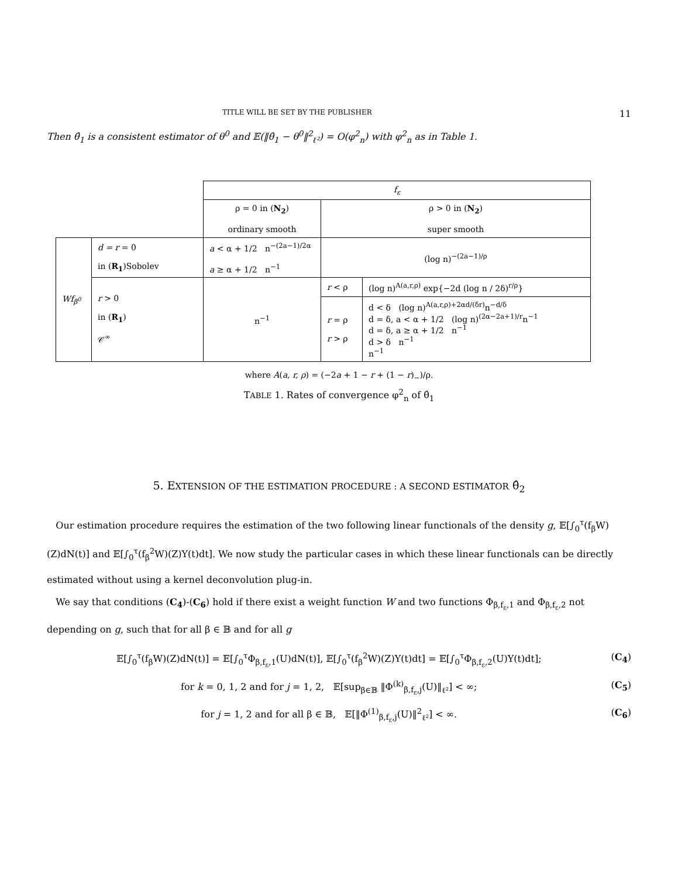TITLE WILL BE SET BY THE PUBLISHER 11
Then θ̂<sub>1</sub> is a consistent estimator of θ<sup>0</sup> and 𝔼(‖θ̂<sub>1</sub> − θ<sup>0</sup>‖<sup>2</sup><sub>ℓ²</sub>) = O(φ<sup>2</sup><sub>n</sub>) with φ<sup>2</sup><sub>n</sub> as in Table 1.
| | | f<sub>ε</sub> | | |
| | | ρ = 0 in ( N<sub>2</sub> ) ordinary smooth | ρ > 0 in ( N<sub>2</sub> ) super smooth | |
| Wf<sub>β<sup>0</sup></sub> | d = r = 0 in ( R<sub>1</sub> )Sobolev | a < α + 1/2 n<sup>−(2a−1)/2α</sup> a ≥ α + 1/2 n<sup>−1</sup> | (log n)<sup>−(2a−1)/ρ</sup> | |
| | r > 0 in ( R<sub>1</sub> ) 𝒞<sup>∞</sup> | n<sup>−1</sup> | r < ρ | (log n)<sup>A(a,r,ρ)</sup> exp{−2d (log n / 2δ)<sup>r/ρ</sup>} |
| | | | r = ρ r > ρ | d < δ (log n)<sup>A(a,r,ρ)+2αd/(δr)</sup>n<sup>−d/δ</sup> d = δ, a < α + 1/2 (log n)<sup>(2α−2a+1)/r</sup>n<sup>−1</sup> d = δ, a ≥ α + 1/2 n<sup>−1</sup> d > δ n<sup>−1</sup> n<sup>−1</sup> |
where A(a, r, ρ) = (−2a + 1 − r + (1 − r)<sub>−</sub>)/ρ.
TABLE 1. Rates of convergence φ<sup>2</sup><sub>n</sub> of θ̂<sub>1</sub>
5. EXTENSION OF THE ESTIMATION PROCEDURE : A SECOND ESTIMATOR θ̂<sub>2</sub>
Our estimation procedure requires the estimation of the two following linear functionals of the density g, 𝔼[∫<sub>0</sub><sup>τ</sup>(f<sub>β</sub>W)(Z)dN(t)] and 𝔼[∫<sub>0</sub><sup>τ</sup>(f<sub>β</sub><sup>2</sup>W)(Z)Y(t)dt]. We now study the particular cases in which these linear functionals can be directly estimated without using a kernel deconvolution plug-in.
We say that conditions (C<sub>4</sub>)-(C<sub>6</sub>) hold if there exist a weight function W and two functions Φ<sub>β,f<sub>ε</sub>,1</sub> and Φ<sub>β,f<sub>ε</sub>,2</sub> not depending on g, such that for all β ∈ 𝔹 and for all g
𝔼[∫<sub>0</sub><sup>τ</sup>(f<sub>β</sub>W)(Z)dN(t)] = 𝔼[∫<sub>0</sub><sup>τ</sup>Φ<sub>β,f<sub>ε</sub>,1</sub>(U)dN(t)], 𝔼[∫<sub>0</sub><sup>τ</sup>(f<sub>β</sub><sup>2</sup>W)(Z)Y(t)dt] = 𝔼[∫<sub>0</sub><sup>τ</sup>Φ<sub>β,f<sub>ε</sub>,2</sub>(U)Y(t)dt]; (C<sub>4</sub>)
for k = 0, 1, 2 and for j = 1, 2, 𝔼[sup<sub>β∈𝔹</sub> ‖Φ<sup>(k)</sup><sub>β,f<sub>ε</sub>,j</sub>(U)‖<sub>ℓ²</sub>] < ∞; (C<sub>5</sub>)
for j = 1, 2 and for all β ∈ 𝔹, 𝔼[‖Φ<sup>(1)</sup><sub>β,f<sub>ε</sub>,j</sub>(U)‖<sup>2</sup><sub>ℓ²</sub>] < ∞. (C<sub>6</sub>)